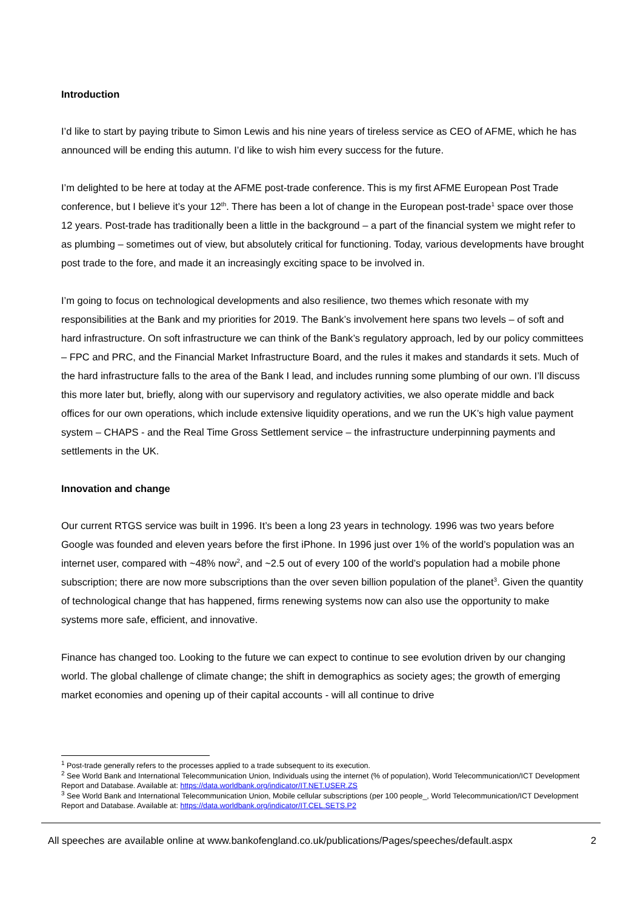Introduction
I’d like to start by paying tribute to Simon Lewis and his nine years of tireless service as CEO of AFME, which he has announced will be ending this autumn. I’d like to wish him every success for the future.
I’m delighted to be here at today at the AFME post-trade conference. This is my first AFME European Post Trade conference, but I believe it’s your 12<sup>th</sup>. There has been a lot of change in the European post-trade<sup>1</sup> space over those 12 years. Post-trade has traditionally been a little in the background – a part of the financial system we might refer to as plumbing – sometimes out of view, but absolutely critical for functioning. Today, various developments have brought post trade to the fore, and made it an increasingly exciting space to be involved in.
I’m going to focus on technological developments and also resilience, two themes which resonate with my responsibilities at the Bank and my priorities for 2019. The Bank’s involvement here spans two levels – of soft and hard infrastructure. On soft infrastructure we can think of the Bank’s regulatory approach, led by our policy committees – FPC and PRC, and the Financial Market Infrastructure Board, and the rules it makes and standards it sets. Much of the hard infrastructure falls to the area of the Bank I lead, and includes running some plumbing of our own. I’ll discuss this more later but, briefly, along with our supervisory and regulatory activities, we also operate middle and back offices for our own operations, which include extensive liquidity operations, and we run the UK’s high value payment system – CHAPS - and the Real Time Gross Settlement service – the infrastructure underpinning payments and settlements in the UK.
Innovation and change
Our current RTGS service was built in 1996. It’s been a long 23 years in technology. 1996 was two years before Google was founded and eleven years before the first iPhone. In 1996 just over 1% of the world’s population was an internet user, compared with ~48% now<sup>2</sup>, and ~2.5 out of every 100 of the world’s population had a mobile phone subscription; there are now more subscriptions than the over seven billion population of the planet<sup>3</sup>. Given the quantity of technological change that has happened, firms renewing systems now can also use the opportunity to make systems more safe, efficient, and innovative.
Finance has changed too. Looking to the future we can expect to continue to see evolution driven by our changing world. The global challenge of climate change; the shift in demographics as society ages; the growth of emerging market economies and opening up of their capital accounts - will all continue to drive
<sup>1</sup> Post-trade generally refers to the processes applied to a trade subsequent to its execution.
<sup>2</sup> See World Bank and International Telecommunication Union, Individuals using the internet (% of population), World Telecommunication/ICT Development Report and Database. Available at: https://data.worldbank.org/indicator/IT.NET.USER.ZS
<sup>3</sup> See World Bank and International Telecommunication Union, Mobile cellular subscriptions (per 100 people_, World Telecommunication/ICT Development Report and Database. Available at: https://data.worldbank.org/indicator/IT.CEL.SETS.P2
All speeches are available online at www.bankofengland.co.uk/publications/Pages/speeches/default.aspx 2